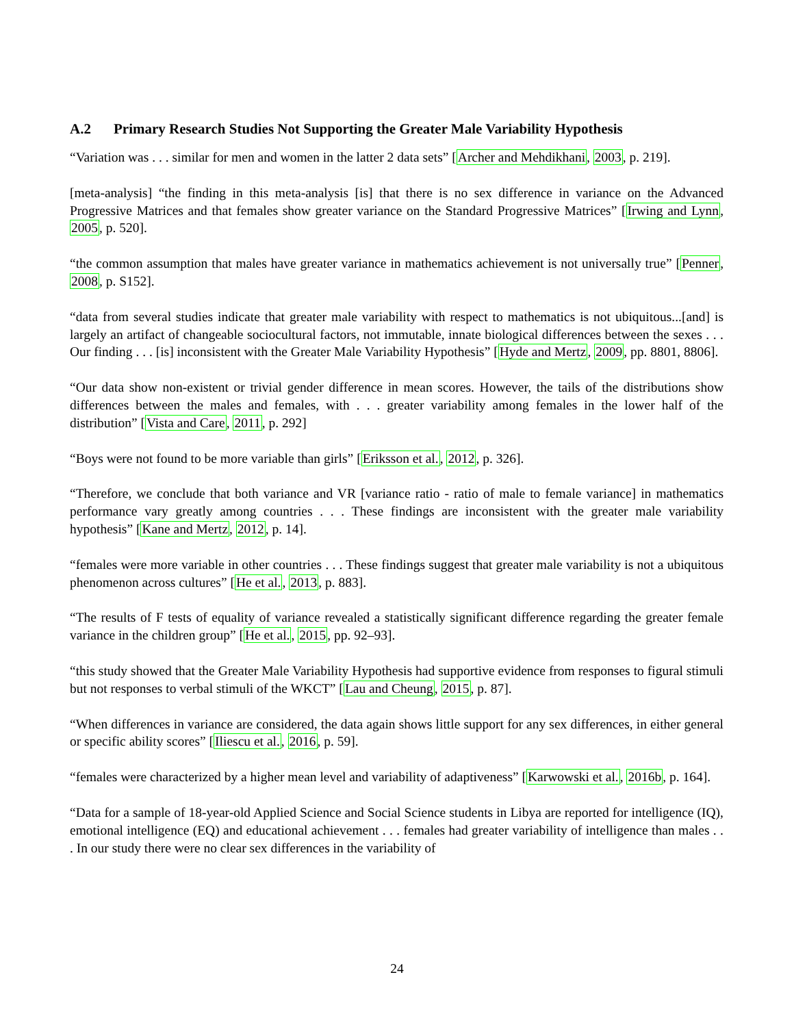A.2 Primary Research Studies Not Supporting the Greater Male Variability Hypothesis
“Variation was . . . similar for men and women in the latter 2 data sets” [Archer and Mehdikhani, 2003, p. 219].
[meta-analysis] “the finding in this meta-analysis [is] that there is no sex difference in variance on the Advanced Progressive Matrices and that females show greater variance on the Standard Progressive Matrices” [Irwing and Lynn, 2005, p. 520].
“the common assumption that males have greater variance in mathematics achievement is not universally true” [Penner, 2008, p. S152].
“data from several studies indicate that greater male variability with respect to mathematics is not ubiquitous...[and] is largely an artifact of changeable sociocultural factors, not immutable, innate biological differences between the sexes . . . Our finding . . . [is] inconsistent with the Greater Male Variability Hypothesis” [Hyde and Mertz, 2009, pp. 8801, 8806].
“Our data show non-existent or trivial gender difference in mean scores. However, the tails of the distributions show differences between the males and females, with . . . greater variability among females in the lower half of the distribution” [Vista and Care, 2011, p. 292]
“Boys were not found to be more variable than girls” [Eriksson et al., 2012, p. 326].
“Therefore, we conclude that both variance and VR [variance ratio - ratio of male to female variance] in mathematics performance vary greatly among countries . . . These findings are inconsistent with the greater male variability hypothesis” [Kane and Mertz, 2012, p. 14].
“females were more variable in other countries . . . These findings suggest that greater male variability is not a ubiquitous phenomenon across cultures” [He et al., 2013, p. 883].
“The results of F tests of equality of variance revealed a statistically significant difference regarding the greater female variance in the children group” [He et al., 2015, pp. 92–93].
“this study showed that the Greater Male Variability Hypothesis had supportive evidence from responses to figural stimuli but not responses to verbal stimuli of the WKCT” [Lau and Cheung, 2015, p. 87].
“When differences in variance are considered, the data again shows little support for any sex differences, in either general or specific ability scores” [Iliescu et al., 2016, p. 59].
“females were characterized by a higher mean level and variability of adaptiveness” [Karwowski et al., 2016b, p. 164].
“Data for a sample of 18-year-old Applied Science and Social Science students in Libya are reported for intelligence (IQ), emotional intelligence (EQ) and educational achievement . . . females had greater variability of intelligence than males . . . In our study there were no clear sex differences in the variability of
24